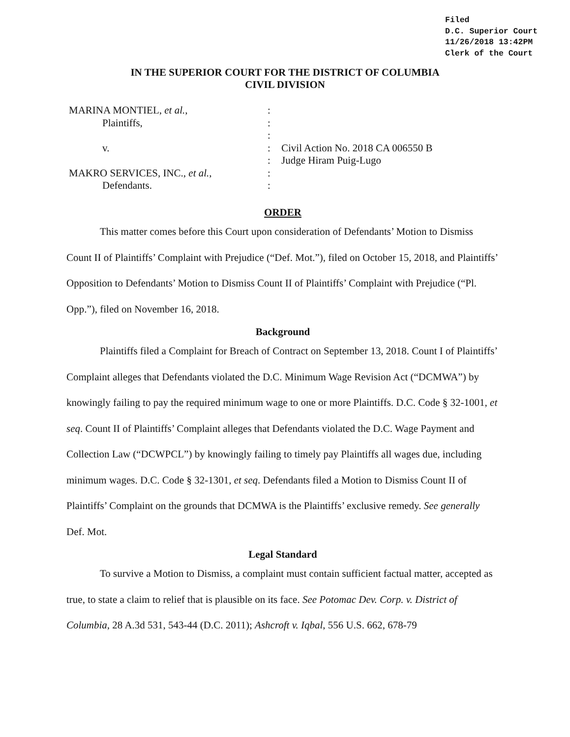Filed
D.C. Superior Court
11/26/2018 13:42PM
Clerk of the Court
IN THE SUPERIOR COURT FOR THE DISTRICT OF COLUMBIA
CIVIL DIVISION
| MARINA MONTIEL, et al. , | : | |
| Plaintiffs, | : | |
| | : | |
| v. | : | Civil Action No. 2018 CA 006550 B |
| | : | Judge Hiram Puig-Lugo |
| MAKRO SERVICES, INC., et al. , | : | |
| Defendants. | : | |
ORDER
This matter comes before this Court upon consideration of Defendants’ Motion to Dismiss Count II of Plaintiffs’ Complaint with Prejudice (“Def. Mot.”), filed on October 15, 2018, and Plaintiffs’ Opposition to Defendants’ Motion to Dismiss Count II of Plaintiffs’ Complaint with Prejudice (“Pl. Opp.”), filed on November 16, 2018.
Background
Plaintiffs filed a Complaint for Breach of Contract on September 13, 2018. Count I of Plaintiffs’ Complaint alleges that Defendants violated the D.C. Minimum Wage Revision Act (“DCMWA”) by knowingly failing to pay the required minimum wage to one or more Plaintiffs. D.C. Code § 32-1001, et seq. Count II of Plaintiffs’ Complaint alleges that Defendants violated the D.C. Wage Payment and Collection Law (“DCWPCL”) by knowingly failing to timely pay Plaintiffs all wages due, including minimum wages. D.C. Code § 32-1301, et seq. Defendants filed a Motion to Dismiss Count II of Plaintiffs’ Complaint on the grounds that DCMWA is the Plaintiffs’ exclusive remedy. See generally Def. Mot.
Legal Standard
To survive a Motion to Dismiss, a complaint must contain sufficient factual matter, accepted as true, to state a claim to relief that is plausible on its face. See Potomac Dev. Corp. v. District of Columbia, 28 A.3d 531, 543-44 (D.C. 2011); Ashcroft v. Iqbal, 556 U.S. 662, 678-79